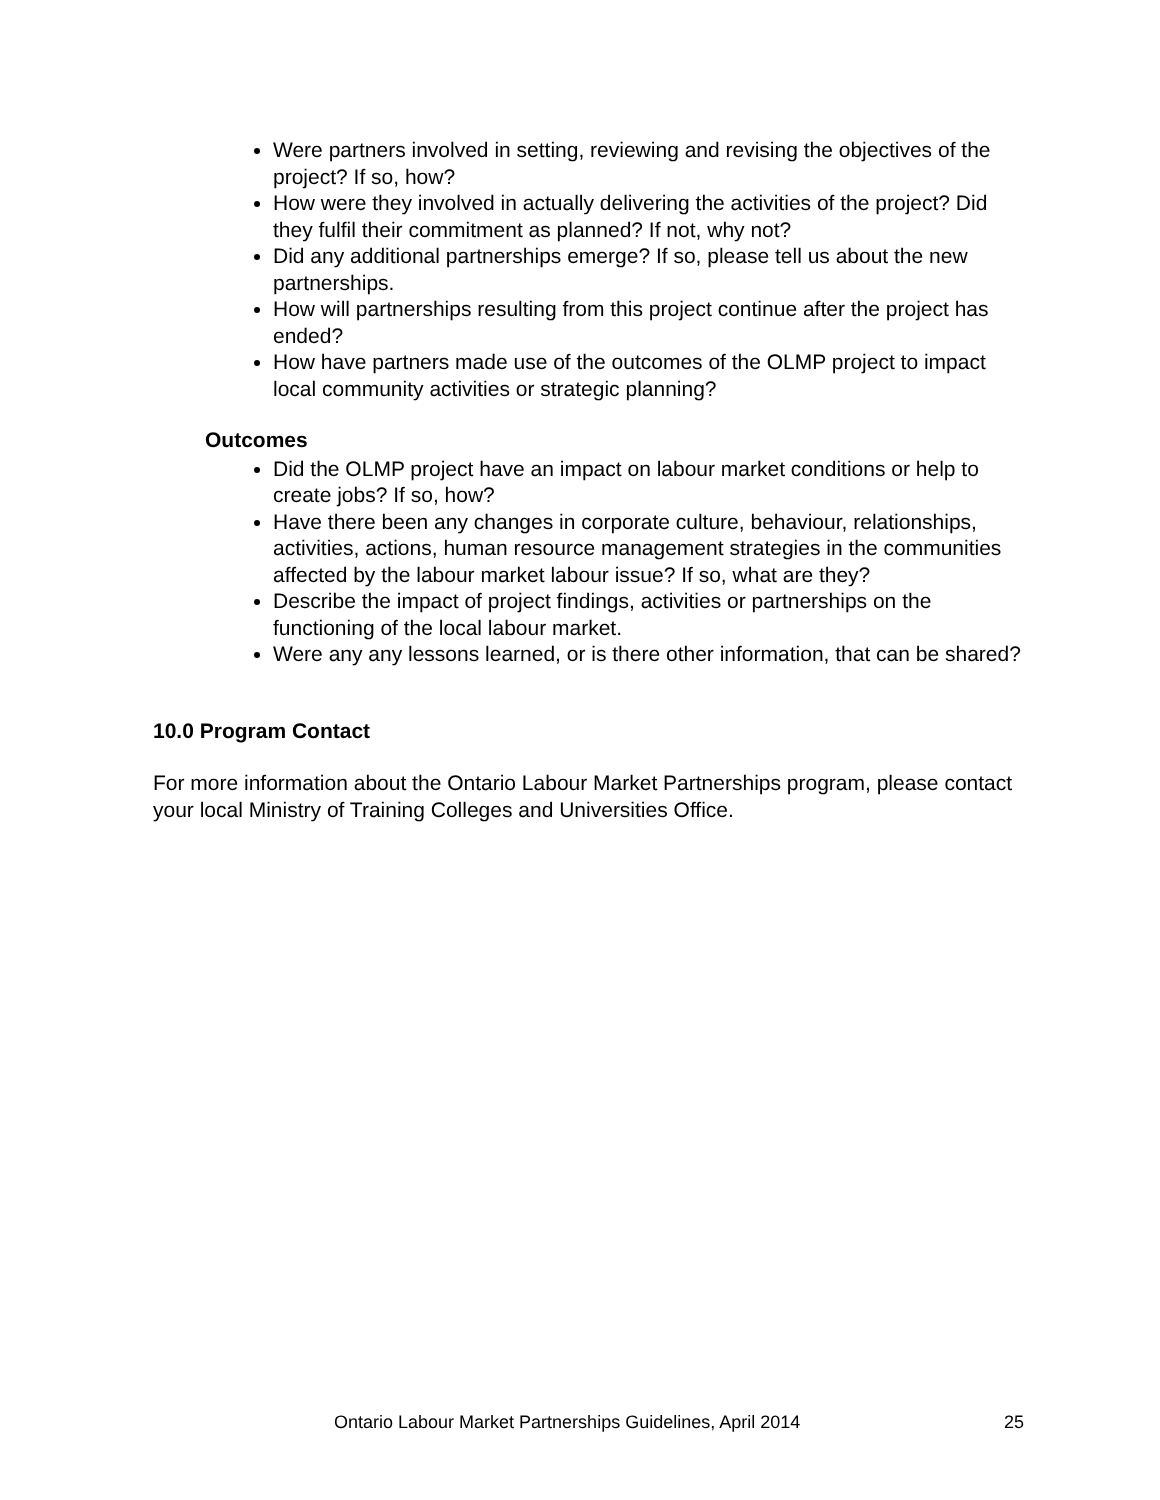Were partners involved in setting, reviewing and revising the objectives of the project? If so, how?
How were they involved in actually delivering the activities of the project? Did they fulfil their commitment as planned? If not, why not?
Did any additional partnerships emerge? If so, please tell us about the new partnerships.
How will partnerships resulting from this project continue after the project has ended?
How have partners made use of the outcomes of the OLMP project to impact local community activities or strategic planning?
Outcomes
Did the OLMP project have an impact on labour market conditions or help to create jobs? If so, how?
Have there been any changes in corporate culture, behaviour, relationships, activities, actions, human resource management strategies in the communities affected by the labour market labour issue? If so, what are they?
Describe the impact of project findings, activities or partnerships on the functioning of the local labour market.
Were any any lessons learned, or is there other information, that can be shared?
10.0 Program Contact
For more information about the Ontario Labour Market Partnerships program, please contact your local Ministry of Training Colleges and Universities Office.
Ontario Labour Market Partnerships Guidelines, April 2014 25